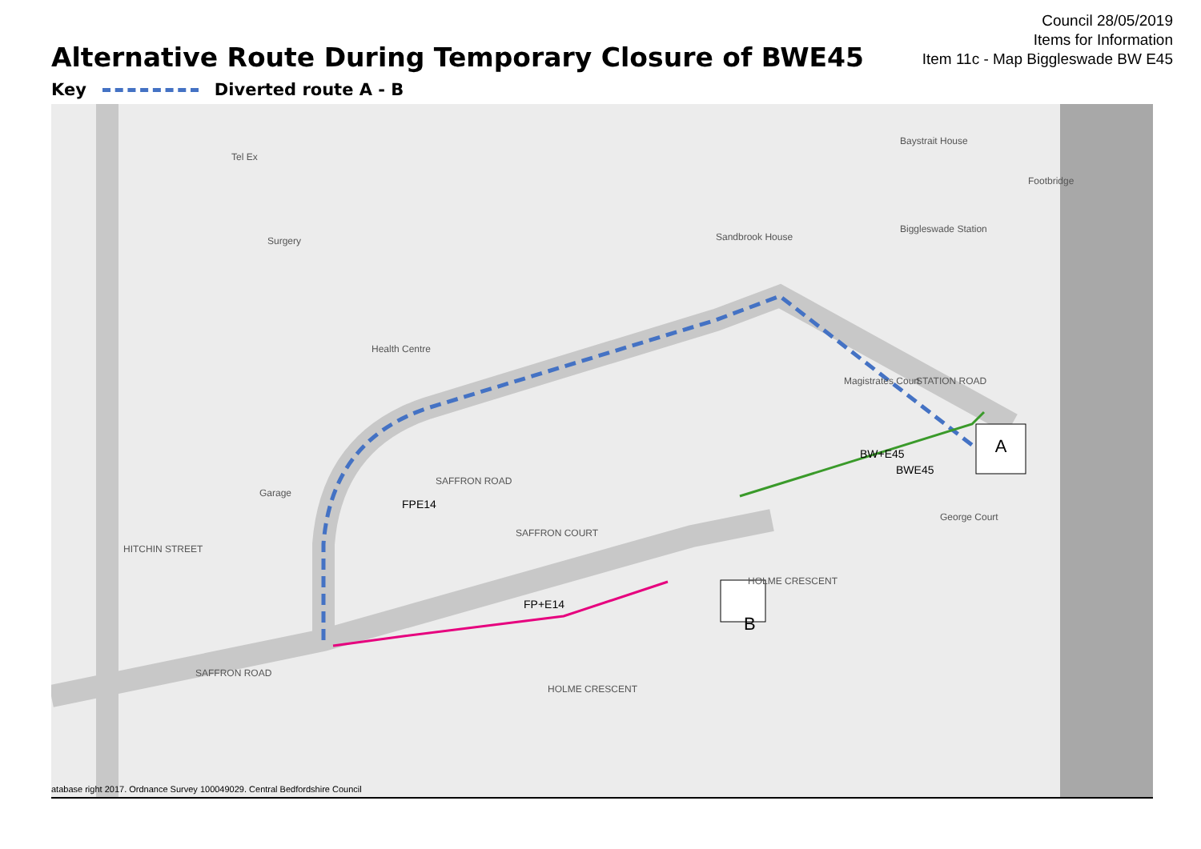Council 28/05/2019
Items for Information
Item 11c - Map Biggleswade BW E45
Alternative Route During Temporary Closure of BWE45
Key Diverted route A - B
A
B
SAFFRON ROAD
SAFFRON ROAD
HITCHIN STREET
SAFFRON COURT
STATION ROAD
HOLME CRESCENT
HOLME CRESCENT
Biggleswade Station
Tel Ex
Surgery
Health Centre
Garage
George Court
Footbridge
Baystrait House
Sandbrook House
Magistrates Court
FPE14
FP+E14
BW+E45
BWE45
atabase right 2017. Ordnance Survey 100049029. Central Bedfordshire Council